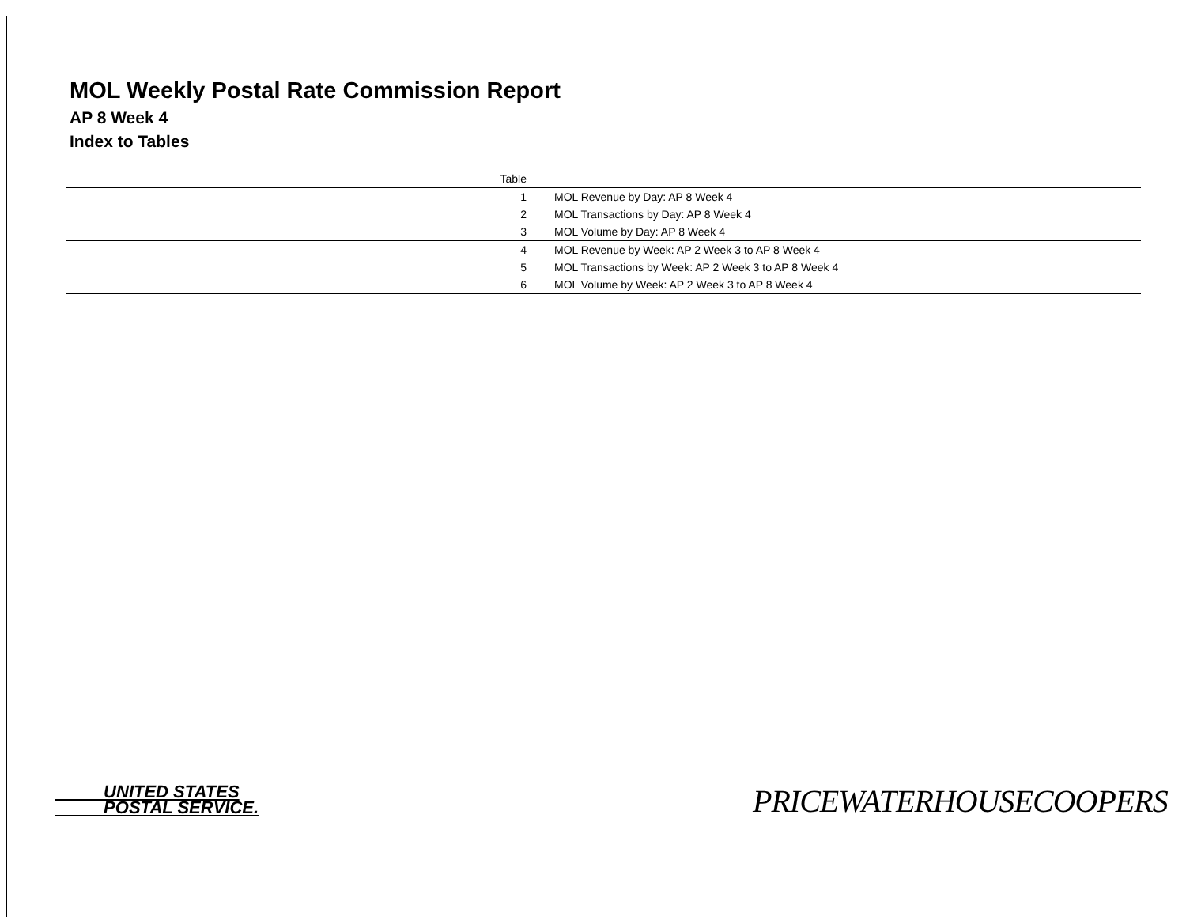MOL Weekly Postal Rate Commission Report
AP 8 Week 4
Index to Tables
| Table | |
| --- | --- |
| 1 | MOL Revenue by Day: AP 8 Week 4 |
| 2 | MOL Transactions by Day: AP 8 Week 4 |
| 3 | MOL Volume by Day: AP 8 Week 4 |
| 4 | MOL Revenue by Week: AP 2 Week 3 to AP 8 Week 4 |
| 5 | MOL Transactions by Week: AP 2 Week 3 to AP 8 Week 4 |
| 6 | MOL Volume by Week: AP 2 Week 3 to AP 8 Week 4 |
UNITED STATES
POSTAL SERVICE.
PRICEWATERHOUSECOOPERS